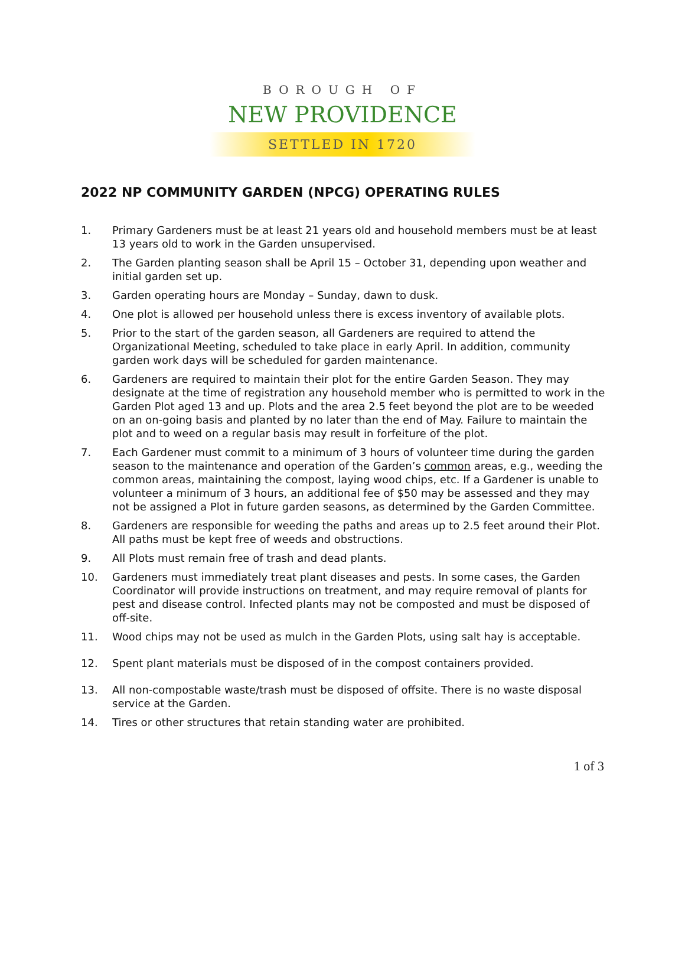BOROUGH OF
NEW PROVIDENCE
SETTLED IN 1720
2022 NP COMMUNITY GARDEN (NPCG) OPERATING RULES
1. Primary Gardeners must be at least 21 years old and household members must be at least 13 years old to work in the Garden unsupervised.
2. The Garden planting season shall be April 15 – October 31, depending upon weather and initial garden set up.
3. Garden operating hours are Monday – Sunday, dawn to dusk.
4. One plot is allowed per household unless there is excess inventory of available plots.
5. Prior to the start of the garden season, all Gardeners are required to attend the Organizational Meeting, scheduled to take place in early April. In addition, community garden work days will be scheduled for garden maintenance.
6. Gardeners are required to maintain their plot for the entire Garden Season. They may designate at the time of registration any household member who is permitted to work in the Garden Plot aged 13 and up. Plots and the area 2.5 feet beyond the plot are to be weeded on an on-going basis and planted by no later than the end of May. Failure to maintain the plot and to weed on a regular basis may result in forfeiture of the plot.
7. Each Gardener must commit to a minimum of 3 hours of volunteer time during the garden season to the maintenance and operation of the Garden’s common areas, e.g., weeding the common areas, maintaining the compost, laying wood chips, etc. If a Gardener is unable to volunteer a minimum of 3 hours, an additional fee of $50 may be assessed and they may not be assigned a Plot in future garden seasons, as determined by the Garden Committee.
8. Gardeners are responsible for weeding the paths and areas up to 2.5 feet around their Plot. All paths must be kept free of weeds and obstructions.
9. All Plots must remain free of trash and dead plants.
10. Gardeners must immediately treat plant diseases and pests. In some cases, the Garden Coordinator will provide instructions on treatment, and may require removal of plants for pest and disease control. Infected plants may not be composted and must be disposed of off-site.
11. Wood chips may not be used as mulch in the Garden Plots, using salt hay is acceptable.
12. Spent plant materials must be disposed of in the compost containers provided.
13. All non-compostable waste/trash must be disposed of offsite. There is no waste disposal service at the Garden.
14. Tires or other structures that retain standing water are prohibited.
1 of 3